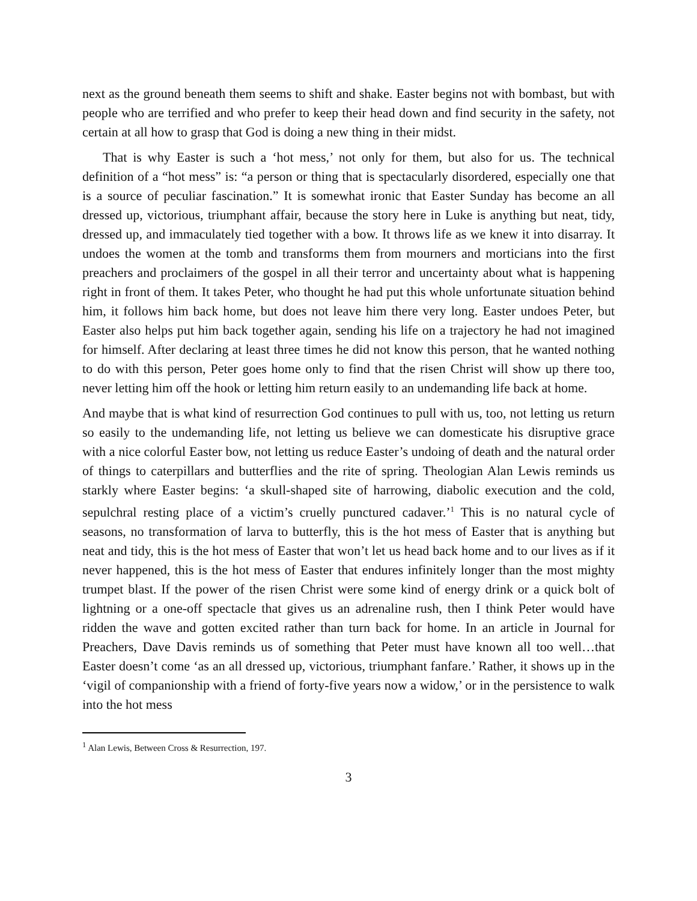next as the ground beneath them seems to shift and shake. Easter begins not with bombast, but with people who are terrified and who prefer to keep their head down and find security in the safety, not certain at all how to grasp that God is doing a new thing in their midst.
That is why Easter is such a ‘hot mess,’ not only for them, but also for us. The technical definition of a “hot mess” is: “a person or thing that is spectacularly disordered, especially one that is a source of peculiar fascination.” It is somewhat ironic that Easter Sunday has become an all dressed up, victorious, triumphant affair, because the story here in Luke is anything but neat, tidy, dressed up, and immaculately tied together with a bow. It throws life as we knew it into disarray. It undoes the women at the tomb and transforms them from mourners and morticians into the first preachers and proclaimers of the gospel in all their terror and uncertainty about what is happening right in front of them. It takes Peter, who thought he had put this whole unfortunate situation behind him, it follows him back home, but does not leave him there very long. Easter undoes Peter, but Easter also helps put him back together again, sending his life on a trajectory he had not imagined for himself. After declaring at least three times he did not know this person, that he wanted nothing to do with this person, Peter goes home only to find that the risen Christ will show up there too, never letting him off the hook or letting him return easily to an undemanding life back at home.
And maybe that is what kind of resurrection God continues to pull with us, too, not letting us return so easily to the undemanding life, not letting us believe we can domesticate his disruptive grace with a nice colorful Easter bow, not letting us reduce Easter’s undoing of death and the natural order of things to caterpillars and butterflies and the rite of spring. Theologian Alan Lewis reminds us starkly where Easter begins: ‘a skull-shaped site of harrowing, diabolic execution and the cold, sepulchral resting place of a victim’s cruelly punctured cadaver.’<sup>1</sup> This is no natural cycle of seasons, no transformation of larva to butterfly, this is the hot mess of Easter that is anything but neat and tidy, this is the hot mess of Easter that won’t let us head back home and to our lives as if it never happened, this is the hot mess of Easter that endures infinitely longer than the most mighty trumpet blast. If the power of the risen Christ were some kind of energy drink or a quick bolt of lightning or a one-off spectacle that gives us an adrenaline rush, then I think Peter would have ridden the wave and gotten excited rather than turn back for home. In an article in Journal for Preachers, Dave Davis reminds us of something that Peter must have known all too well…that Easter doesn’t come ‘as an all dressed up, victorious, triumphant fanfare.’ Rather, it shows up in the ‘vigil of companionship with a friend of forty-five years now a widow,’ or in the persistence to walk into the hot mess
<sup>1</sup> Alan Lewis, Between Cross & Resurrection, 197.
3